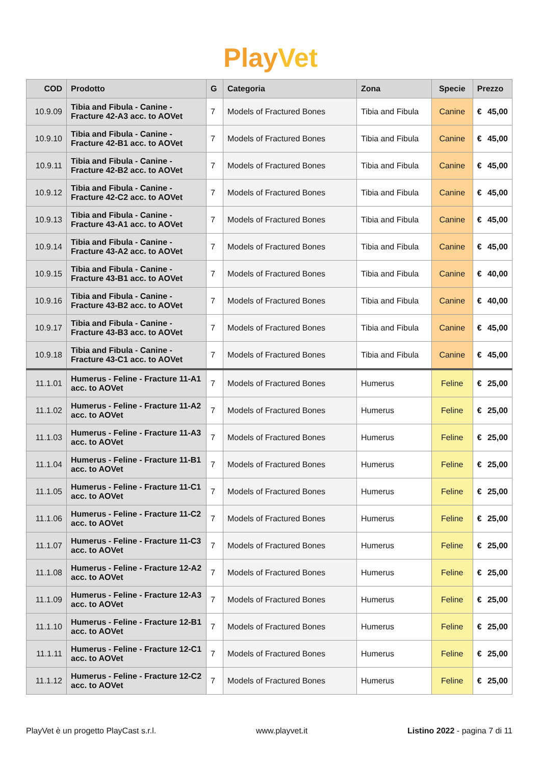PlayVet
| COD | Prodotto | G | Categoria | Zona | Specie | Prezzo |
| --- | --- | --- | --- | --- | --- | --- |
| 10.9.09 | Tibia and Fibula - Canine - Fracture 42-A3 acc. to AOVet | 7 | Models of Fractured Bones | Tibia and Fibula | Canine | € 45,00 |
| 10.9.10 | Tibia and Fibula - Canine - Fracture 42-B1 acc. to AOVet | 7 | Models of Fractured Bones | Tibia and Fibula | Canine | € 45,00 |
| 10.9.11 | Tibia and Fibula - Canine - Fracture 42-B2 acc. to AOVet | 7 | Models of Fractured Bones | Tibia and Fibula | Canine | € 45,00 |
| 10.9.12 | Tibia and Fibula - Canine - Fracture 42-C2 acc. to AOVet | 7 | Models of Fractured Bones | Tibia and Fibula | Canine | € 45,00 |
| 10.9.13 | Tibia and Fibula - Canine - Fracture 43-A1 acc. to AOVet | 7 | Models of Fractured Bones | Tibia and Fibula | Canine | € 45,00 |
| 10.9.14 | Tibia and Fibula - Canine - Fracture 43-A2 acc. to AOVet | 7 | Models of Fractured Bones | Tibia and Fibula | Canine | € 45,00 |
| 10.9.15 | Tibia and Fibula - Canine - Fracture 43-B1 acc. to AOVet | 7 | Models of Fractured Bones | Tibia and Fibula | Canine | € 40,00 |
| 10.9.16 | Tibia and Fibula - Canine - Fracture 43-B2 acc. to AOVet | 7 | Models of Fractured Bones | Tibia and Fibula | Canine | € 40,00 |
| 10.9.17 | Tibia and Fibula - Canine - Fracture 43-B3 acc. to AOVet | 7 | Models of Fractured Bones | Tibia and Fibula | Canine | € 45,00 |
| 10.9.18 | Tibia and Fibula - Canine - Fracture 43-C1 acc. to AOVet | 7 | Models of Fractured Bones | Tibia and Fibula | Canine | € 45,00 |
| 11.1.01 | Humerus - Feline - Fracture 11-A1 acc. to AOVet | 7 | Models of Fractured Bones | Humerus | Feline | € 25,00 |
| 11.1.02 | Humerus - Feline - Fracture 11-A2 acc. to AOVet | 7 | Models of Fractured Bones | Humerus | Feline | € 25,00 |
| 11.1.03 | Humerus - Feline - Fracture 11-A3 acc. to AOVet | 7 | Models of Fractured Bones | Humerus | Feline | € 25,00 |
| 11.1.04 | Humerus - Feline - Fracture 11-B1 acc. to AOVet | 7 | Models of Fractured Bones | Humerus | Feline | € 25,00 |
| 11.1.05 | Humerus - Feline - Fracture 11-C1 acc. to AOVet | 7 | Models of Fractured Bones | Humerus | Feline | € 25,00 |
| 11.1.06 | Humerus - Feline - Fracture 11-C2 acc. to AOVet | 7 | Models of Fractured Bones | Humerus | Feline | € 25,00 |
| 11.1.07 | Humerus - Feline - Fracture 11-C3 acc. to AOVet | 7 | Models of Fractured Bones | Humerus | Feline | € 25,00 |
| 11.1.08 | Humerus - Feline - Fracture 12-A2 acc. to AOVet | 7 | Models of Fractured Bones | Humerus | Feline | € 25,00 |
| 11.1.09 | Humerus - Feline - Fracture 12-A3 acc. to AOVet | 7 | Models of Fractured Bones | Humerus | Feline | € 25,00 |
| 11.1.10 | Humerus - Feline - Fracture 12-B1 acc. to AOVet | 7 | Models of Fractured Bones | Humerus | Feline | € 25,00 |
| 11.1.11 | Humerus - Feline - Fracture 12-C1 acc. to AOVet | 7 | Models of Fractured Bones | Humerus | Feline | € 25,00 |
| 11.1.12 | Humerus - Feline - Fracture 12-C2 acc. to AOVet | 7 | Models of Fractured Bones | Humerus | Feline | € 25,00 |
PlayVet è un progetto PlayCast s.r.l. www.playvet.it Listino 2022 - pagina 7 di 11